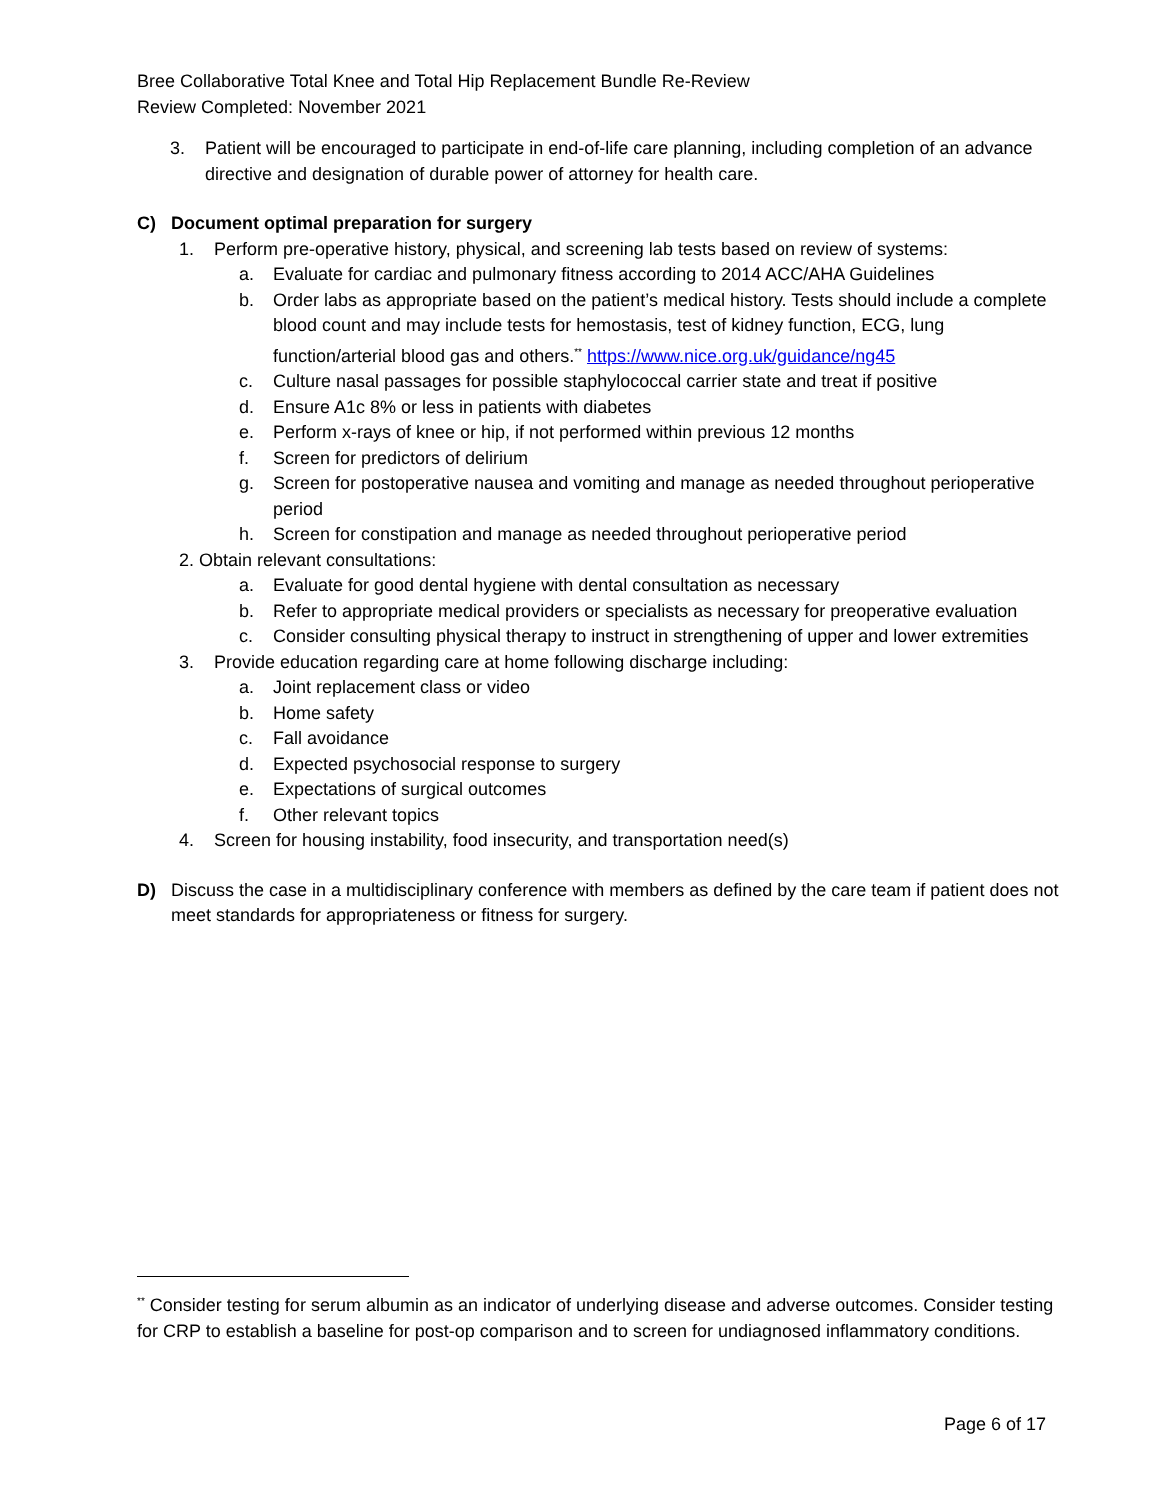Bree Collaborative Total Knee and Total Hip Replacement Bundle Re-Review
Review Completed: November 2021
3. Patient will be encouraged to participate in end-of-life care planning, including completion of an advance directive and designation of durable power of attorney for health care.
C) Document optimal preparation for surgery
1. Perform pre-operative history, physical, and screening lab tests based on review of systems:
a. Evaluate for cardiac and pulmonary fitness according to 2014 ACC/AHA Guidelines
b. Order labs as appropriate based on the patient’s medical history. Tests should include a complete blood count and may include tests for hemostasis, test of kidney function, ECG, lung function/arterial blood gas and others.<sup>**</sup> https://www.nice.org.uk/guidance/ng45
c. Culture nasal passages for possible staphylococcal carrier state and treat if positive
d. Ensure A1c 8% or less in patients with diabetes
e. Perform x-rays of knee or hip, if not performed within previous 12 months
f. Screen for predictors of delirium
g. Screen for postoperative nausea and vomiting and manage as needed throughout perioperative period
h. Screen for constipation and manage as needed throughout perioperative period
2. Obtain relevant consultations:
a. Evaluate for good dental hygiene with dental consultation as necessary
b. Refer to appropriate medical providers or specialists as necessary for preoperative evaluation
c. Consider consulting physical therapy to instruct in strengthening of upper and lower extremities
3. Provide education regarding care at home following discharge including:
a. Joint replacement class or video
b. Home safety
c. Fall avoidance
d. Expected psychosocial response to surgery
e. Expectations of surgical outcomes
f. Other relevant topics
4. Screen for housing instability, food insecurity, and transportation need(s)
D) Discuss the case in a multidisciplinary conference with members as defined by the care team if patient does not meet standards for appropriateness or fitness for surgery.
<sup>**</sup> Consider testing for serum albumin as an indicator of underlying disease and adverse outcomes. Consider testing for CRP to establish a baseline for post-op comparison and to screen for undiagnosed inflammatory conditions.
Page 6 of 17